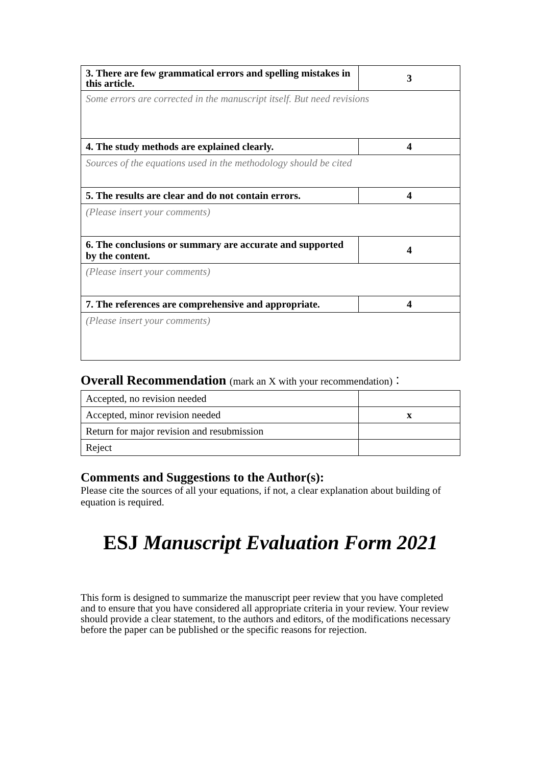| 3. There are few grammatical errors and spelling mistakes in this article. | 3 |
| Some errors are corrected in the manuscript itself. But need revisions | |
| 4. The study methods are explained clearly. | 4 |
| Sources of the equations used in the methodology should be cited | |
| 5. The results are clear and do not contain errors. | 4 |
| (Please insert your comments) | |
| 6. The conclusions or summary are accurate and supported by the content. | 4 |
| (Please insert your comments) | |
| 7. The references are comprehensive and appropriate. | 4 |
| (Please insert your comments) | |
Overall Recommendation (mark an X with your recommendation)：
| Accepted, no revision needed | |
| Accepted, minor revision needed | x |
| Return for major revision and resubmission | |
| Reject | |
Comments and Suggestions to the Author(s):
Please cite the sources of all your equations, if not, a clear explanation about building of equation is required.
ESJ Manuscript Evaluation Form 2021
This form is designed to summarize the manuscript peer review that you have completed and to ensure that you have considered all appropriate criteria in your review. Your review should provide a clear statement, to the authors and editors, of the modifications necessary before the paper can be published or the specific reasons for rejection.